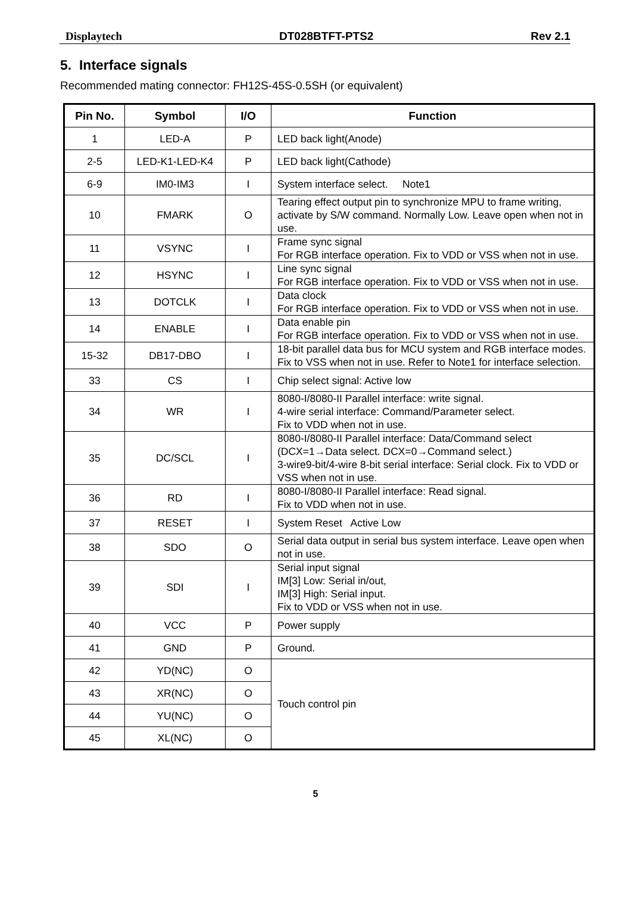Displaytech DT028BTFT-PTS2 Rev 2.1
5. Interface signals
Recommended mating connector: FH12S-45S-0.5SH (or equivalent)
| Pin No. | Symbol | I/O | Function |
| --- | --- | --- | --- |
| 1 | LED-A | P | LED back light(Anode) |
| 2-5 | LED-K1-LED-K4 | P | LED back light(Cathode) |
| 6-9 | IM0-IM3 | I | System interface select. Note1 |
| 10 | FMARK | O | Tearing effect output pin to synchronize MPU to frame writing, activate by S/W command. Normally Low. Leave open when not in use. |
| 11 | VSYNC | I | Frame sync signal For RGB interface operation. Fix to VDD or VSS when not in use. |
| 12 | HSYNC | I | Line sync signal For RGB interface operation. Fix to VDD or VSS when not in use. |
| 13 | DOTCLK | I | Data clock For RGB interface operation. Fix to VDD or VSS when not in use. |
| 14 | ENABLE | I | Data enable pin For RGB interface operation. Fix to VDD or VSS when not in use. |
| 15-32 | DB17-DBO | I | 18-bit parallel data bus for MCU system and RGB interface modes. Fix to VSS when not in use. Refer to Note1 for interface selection. |
| 33 | CS | I | Chip select signal: Active low |
| 34 | WR | I | 8080-I/8080-II Parallel interface: write signal. 4-wire serial interface: Command/Parameter select. Fix to VDD when not in use. |
| 35 | DC/SCL | I | 8080-I/8080-II Parallel interface: Data/Command select (DCX=1→Data select. DCX=0→Command select.) 3-wire9-bit/4-wire 8-bit serial interface: Serial clock. Fix to VDD or VSS when not in use. |
| 36 | RD | I | 8080-I/8080-II Parallel interface: Read signal. Fix to VDD when not in use. |
| 37 | RESET | I | System Reset Active Low |
| 38 | SDO | O | Serial data output in serial bus system interface. Leave open when not in use. |
| 39 | SDI | I | Serial input signal IM[3] Low: Serial in/out, IM[3] High: Serial input. Fix to VDD or VSS when not in use. |
| 40 | VCC | P | Power supply |
| 41 | GND | P | Ground. |
| 42 | YD(NC) | O | Touch control pin |
| 43 | XR(NC) | O | |
| 44 | YU(NC) | O | |
| 45 | XL(NC) | O | |
5